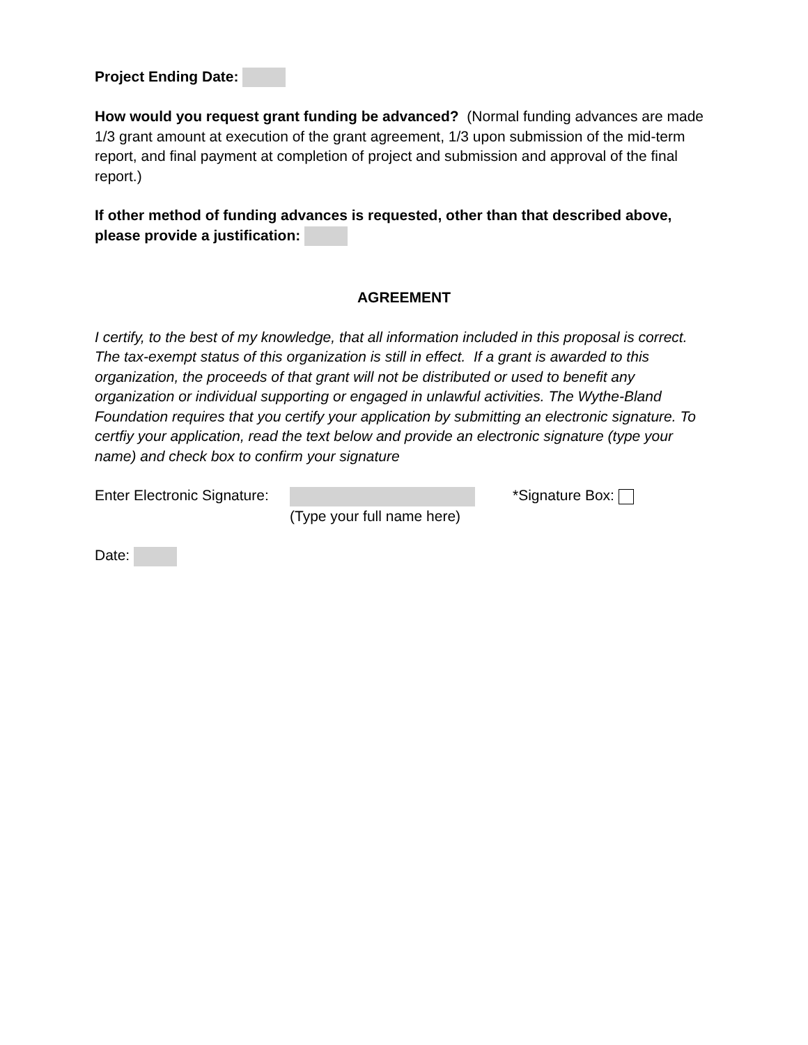Project Ending Date:
How would you request grant funding be advanced? (Normal funding advances are made 1/3 grant amount at execution of the grant agreement, 1/3 upon submission of the mid-term report, and final payment at completion of project and submission and approval of the final report.)
If other method of funding advances is requested, other than that described above, please provide a justification:
AGREEMENT
I certify, to the best of my knowledge, that all information included in this proposal is correct. The tax-exempt status of this organization is still in effect. If a grant is awarded to this organization, the proceeds of that grant will not be distributed or used to benefit any organization or individual supporting or engaged in unlawful activities. The Wythe-Bland Foundation requires that you certify your application by submitting an electronic signature. To certfiy your application, read the text below and provide an electronic signature (type your name) and check box to confirm your signature
Enter Electronic Signature:
(Type your full name here)
*Signature Box:
Date: